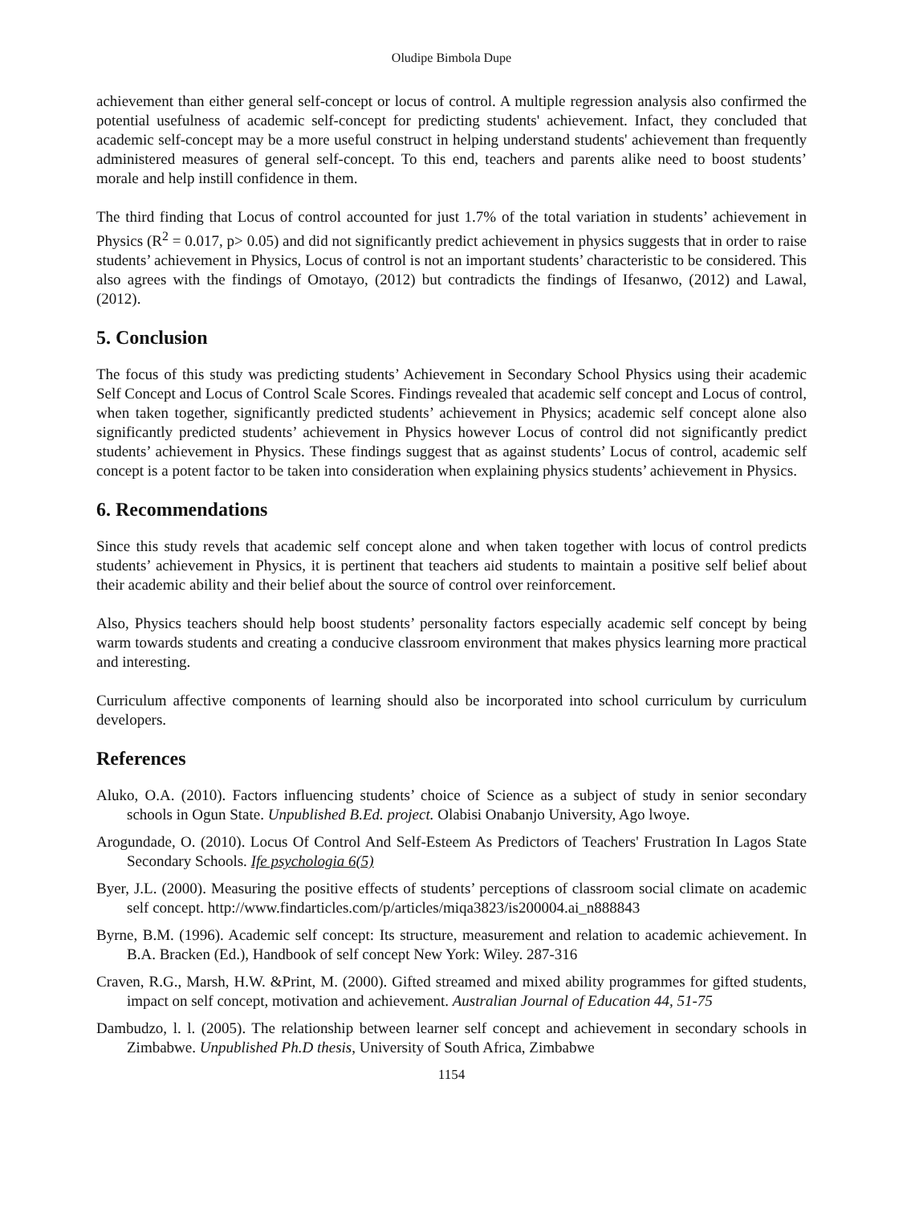Oludipe Bimbola Dupe
achievement than either general self-concept or locus of control. A multiple regression analysis also confirmed the potential usefulness of academic self-concept for predicting students' achievement. Infact, they concluded that academic self-concept may be a more useful construct in helping understand students' achievement than frequently administered measures of general self-concept. To this end, teachers and parents alike need to boost students’ morale and help instill confidence in them.
The third finding that Locus of control accounted for just 1.7% of the total variation in students’ achievement in Physics (R<sup>2</sup> = 0.017, p> 0.05) and did not significantly predict achievement in physics suggests that in order to raise students’ achievement in Physics, Locus of control is not an important students’ characteristic to be considered. This also agrees with the findings of Omotayo, (2012) but contradicts the findings of Ifesanwo, (2012) and Lawal, (2012).
5. Conclusion
The focus of this study was predicting students’ Achievement in Secondary School Physics using their academic Self Concept and Locus of Control Scale Scores. Findings revealed that academic self concept and Locus of control, when taken together, significantly predicted students’ achievement in Physics; academic self concept alone also significantly predicted students’ achievement in Physics however Locus of control did not significantly predict students’ achievement in Physics. These findings suggest that as against students’ Locus of control, academic self concept is a potent factor to be taken into consideration when explaining physics students’ achievement in Physics.
6. Recommendations
Since this study revels that academic self concept alone and when taken together with locus of control predicts students’ achievement in Physics, it is pertinent that teachers aid students to maintain a positive self belief about their academic ability and their belief about the source of control over reinforcement.
Also, Physics teachers should help boost students’ personality factors especially academic self concept by being warm towards students and creating a conducive classroom environment that makes physics learning more practical and interesting.
Curriculum affective components of learning should also be incorporated into school curriculum by curriculum developers.
References
Aluko, O.A. (2010). Factors influencing students’ choice of Science as a subject of study in senior secondary schools in Ogun State. Unpublished B.Ed. project. Olabisi Onabanjo University, Ago lwoye.
Arogundade, O. (2010). Locus Of Control And Self-Esteem As Predictors of Teachers' Frustration In Lagos State Secondary Schools. Ife psychologia 6(5)
Byer, J.L. (2000). Measuring the positive effects of students’ perceptions of classroom social climate on academic self concept. http://www.findarticles.com/p/articles/miqa3823/is200004.ai_n888843
Byrne, B.M. (1996). Academic self concept: Its structure, measurement and relation to academic achievement. In B.A. Bracken (Ed.), Handbook of self concept New York: Wiley. 287-316
Craven, R.G., Marsh, H.W. &Print, M. (2000). Gifted streamed and mixed ability programmes for gifted students, impact on self concept, motivation and achievement. Australian Journal of Education 44, 51-75
Dambudzo, l. l. (2005). The relationship between learner self concept and achievement in secondary schools in Zimbabwe. Unpublished Ph.D thesis, University of South Africa, Zimbabwe
1154